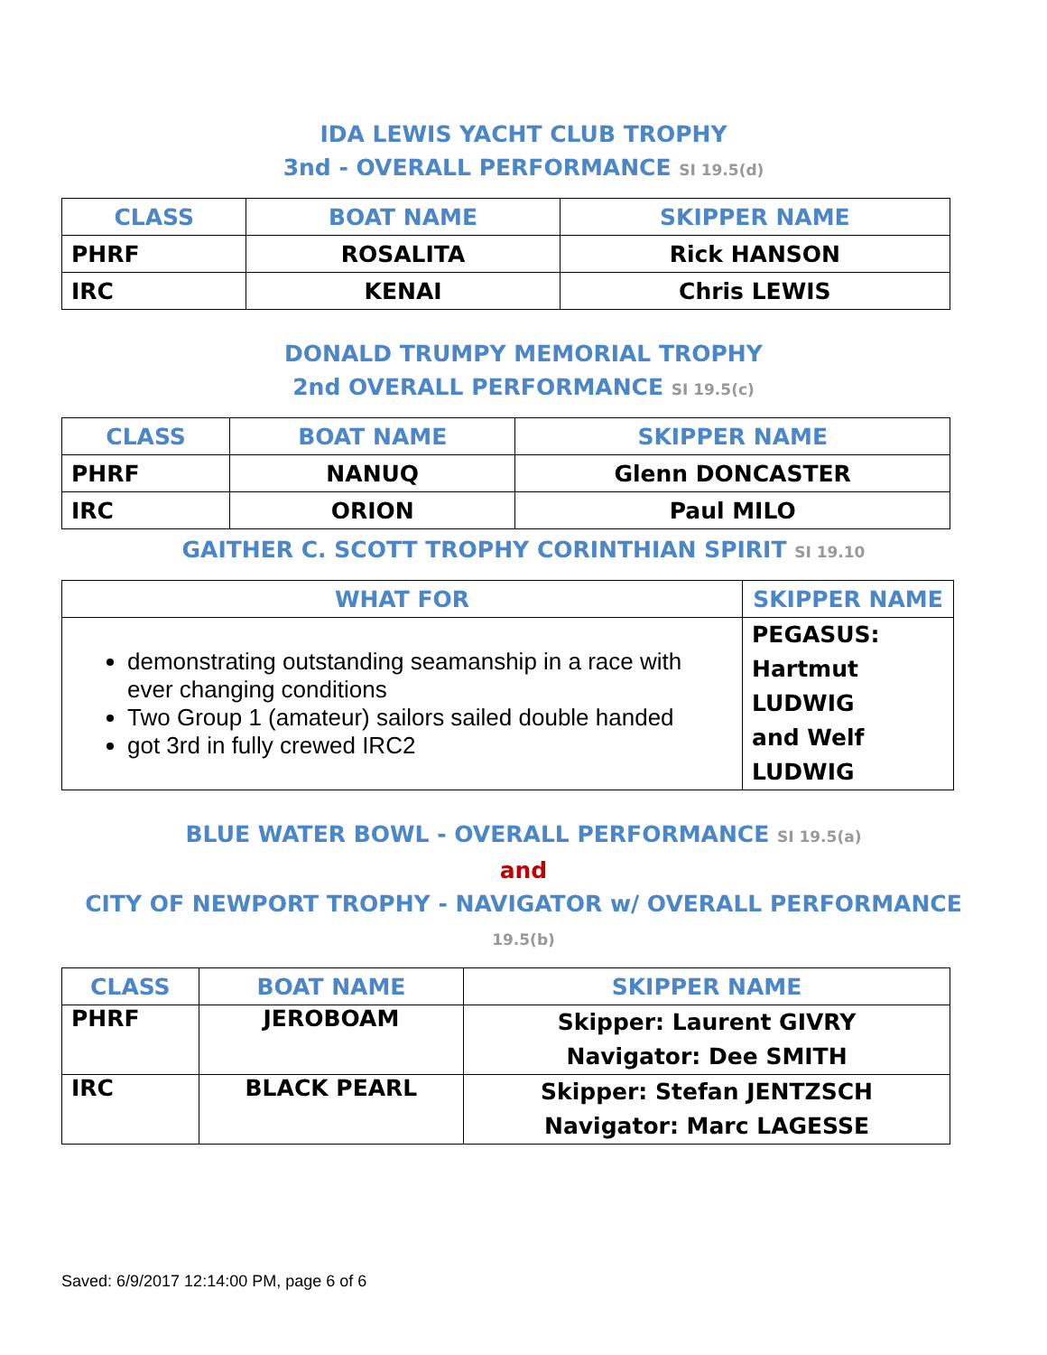IDA LEWIS YACHT CLUB TROPHY
3nd - OVERALL PERFORMANCE SI 19.5(d)
| CLASS | BOAT NAME | SKIPPER NAME |
| --- | --- | --- |
| PHRF | ROSALITA | Rick HANSON |
| IRC | KENAI | Chris LEWIS |
DONALD TRUMPY MEMORIAL TROPHY
2nd OVERALL PERFORMANCE SI 19.5(c)
| CLASS | BOAT NAME | SKIPPER NAME |
| --- | --- | --- |
| PHRF | NANUQ | Glenn DONCASTER |
| IRC | ORION | Paul MILO |
GAITHER C. SCOTT TROPHY CORINTHIAN SPIRIT SI 19.10
| WHAT FOR | SKIPPER NAME |
| --- | --- |
| demonstrating outstanding seamanship in a race with ever changing conditions Two Group 1 (amateur) sailors sailed double handed got 3rd in fully crewed IRC2 | PEGASUS: Hartmut LUDWIG and Welf LUDWIG |
BLUE WATER BOWL - OVERALL PERFORMANCE SI 19.5(a)
and
CITY OF NEWPORT TROPHY - NAVIGATOR w/ OVERALL PERFORMANCE 19.5(b)
| CLASS | BOAT NAME | SKIPPER NAME |
| --- | --- | --- |
| PHRF | JEROBOAM | Skipper: Laurent GIVRY Navigator: Dee SMITH |
| IRC | BLACK PEARL | Skipper: Stefan JENTZSCH Navigator: Marc LAGESSE |
Saved: 6/9/2017 12:14:00 PM, page 6 of 6